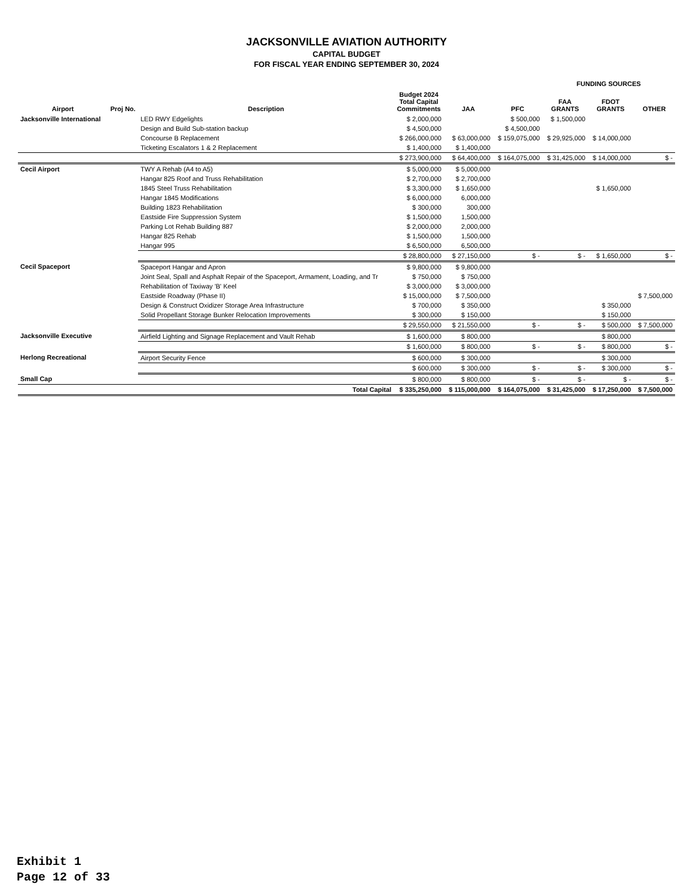JACKSONVILLE AVIATION AUTHORITY
CAPITAL BUDGET
FOR FISCAL YEAR ENDING SEPTEMBER 30, 2024
| | | | | | | FUNDING SOURCES | | |
| --- | --- | --- | --- | --- | --- | --- | --- | --- |
| Airport | Proj No. | Description | Budget 2024 Total Capital Commitments | JAA | PFC | FAA GRANTS | FDOT GRANTS | OTHER |
| Jacksonville International | | LED RWY Edgelights | $ 2,000,000 | | $ 500,000 | $ 1,500,000 | | |
| | | Design and Build Sub-station backup | $ 4,500,000 | | $ 4,500,000 | | | |
| | | Concourse B Replacement | $ 266,000,000 | $ 63,000,000 | $ 159,075,000 | $ 29,925,000 | $ 14,000,000 | |
| | | Ticketing Escalators 1 & 2 Replacement | $ 1,400,000 | $ 1,400,000 | | | | |
| | | | $ 273,900,000 | $ 64,400,000 | $ 164,075,000 | $ 31,425,000 | $ 14,000,000 | $ - |
| Cecil Airport | | TWY A Rehab (A4 to A5) | $ 5,000,000 | $ 5,000,000 | | | | |
| | | Hangar 825 Roof and Truss Rehabilitation | $ 2,700,000 | $ 2,700,000 | | | | |
| | | 1845 Steel Truss Rehabilitation | $ 3,300,000 | $ 1,650,000 | | | $ 1,650,000 | |
| | | Hangar 1845 Modifications | $ 6,000,000 | 6,000,000 | | | | |
| | | Building 1823 Rehabilitation | $ 300,000 | 300,000 | | | | |
| | | Eastside Fire Suppression System | $ 1,500,000 | 1,500,000 | | | | |
| | | Parking Lot Rehab Building 887 | $ 2,000,000 | 2,000,000 | | | | |
| | | Hangar 825 Rehab | $ 1,500,000 | 1,500,000 | | | | |
| | | Hangar 995 | $ 6,500,000 | 6,500,000 | | | | |
| | | | $ 28,800,000 | $ 27,150,000 | $ - | $ - | $ 1,650,000 | $ - |
| Cecil Spaceport | | Spaceport Hangar and Apron | $ 9,800,000 | $ 9,800,000 | | | | |
| | | Joint Seal, Spall and Asphalt Repair of the Spaceport, Armament, Loading, and Tr | $ 750,000 | $ 750,000 | | | | |
| | | Rehabilitation of Taxiway 'B' Keel | $ 3,000,000 | $ 3,000,000 | | | | |
| | | Eastside Roadway (Phase II) | $ 15,000,000 | $ 7,500,000 | | | | $ 7,500,000 |
| | | Design & Construct Oxidizer Storage Area Infrastructure | $ 700,000 | $ 350,000 | | | $ 350,000 | |
| | | Solid Propellant Storage Bunker Relocation Improvements | $ 300,000 | $ 150,000 | | | $ 150,000 | |
| | | | $ 29,550,000 | $ 21,550,000 | $ - | $ - | $ 500,000 | $ 7,500,000 |
| Jacksonville Executive | | Airfield Lighting and Signage Replacement and Vault Rehab | $ 1,600,000 | $ 800,000 | | | $ 800,000 | |
| | | | $ 1,600,000 | $ 800,000 | $ - | $ - | $ 800,000 | $ - |
| Herlong Recreational | | Airport Security Fence | $ 600,000 | $ 300,000 | | | $ 300,000 | |
| | | | $ 600,000 | $ 300,000 | $ - | $ - | $ 300,000 | $ - |
| Small Cap | | | $ 800,000 | $ 800,000 | $ - | $ - | $ - | $ - |
| | | Total Capital | $ 335,250,000 | $ 115,000,000 | $ 164,075,000 | $ 31,425,000 | $ 17,250,000 | $ 7,500,000 |
Exhibit 1
Page 12 of 33